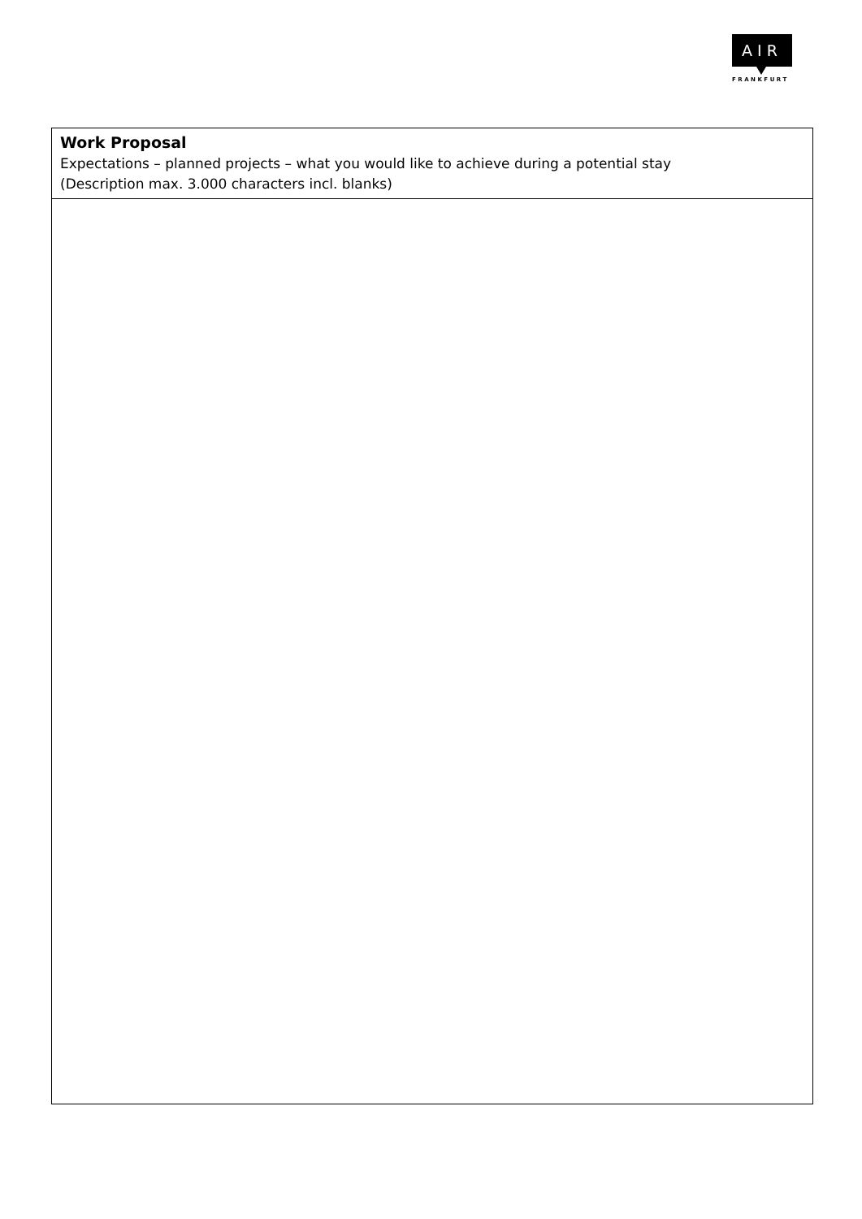AIR
FRANKFURT
| Work Proposal Expectations – planned projects – what you would like to achieve during a potential stay (Description max. 3.000 characters incl. blanks) |